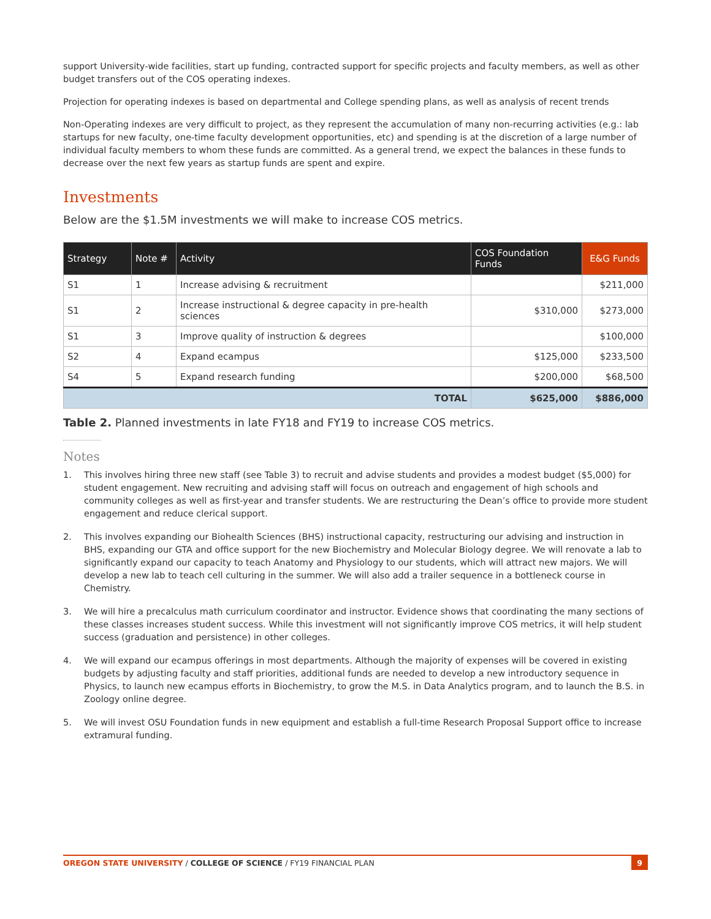support University-wide facilities, start up funding, contracted support for specific projects and faculty members, as well as other budget transfers out of the COS operating indexes.
Projection for operating indexes is based on departmental and College spending plans, as well as analysis of recent trends
Non-Operating indexes are very difficult to project, as they represent the accumulation of many non-recurring activities (e.g.: lab startups for new faculty, one-time faculty development opportunities, etc) and spending is at the discretion of a large number of individual faculty members to whom these funds are committed. As a general trend, we expect the balances in these funds to decrease over the next few years as startup funds are spent and expire.
Investments
Below are the $1.5M investments we will make to increase COS metrics.
| Strategy | Note # | Activity | COS Foundation Funds | E&G Funds |
| --- | --- | --- | --- | --- |
| S1 | 1 | Increase advising & recruitment | | $211,000 |
| S1 | 2 | Increase instructional & degree capacity in pre-health sciences | $310,000 | $273,000 |
| S1 | 3 | Improve quality of instruction & degrees | | $100,000 |
| S2 | 4 | Expand ecampus | $125,000 | $233,500 |
| S4 | 5 | Expand research funding | $200,000 | $68,500 |
| TOTAL | | | $625,000 | $886,000 |
Table 2. Planned investments in late FY18 and FY19 to increase COS metrics.
Notes
1. This involves hiring three new staff (see Table 3) to recruit and advise students and provides a modest budget ($5,000) for student engagement. New recruiting and advising staff will focus on outreach and engagement of high schools and community colleges as well as first-year and transfer students. We are restructuring the Dean’s office to provide more student engagement and reduce clerical support.
2. This involves expanding our Biohealth Sciences (BHS) instructional capacity, restructuring our advising and instruction in BHS, expanding our GTA and office support for the new Biochemistry and Molecular Biology degree. We will renovate a lab to significantly expand our capacity to teach Anatomy and Physiology to our students, which will attract new majors. We will develop a new lab to teach cell culturing in the summer. We will also add a trailer sequence in a bottleneck course in Chemistry.
3. We will hire a precalculus math curriculum coordinator and instructor. Evidence shows that coordinating the many sections of these classes increases student success. While this investment will not significantly improve COS metrics, it will help student success (graduation and persistence) in other colleges.
4. We will expand our ecampus offerings in most departments. Although the majority of expenses will be covered in existing budgets by adjusting faculty and staff priorities, additional funds are needed to develop a new introductory sequence in Physics, to launch new ecampus efforts in Biochemistry, to grow the M.S. in Data Analytics program, and to launch the B.S. in Zoology online degree.
5. We will invest OSU Foundation funds in new equipment and establish a full-time Research Proposal Support office to increase extramural funding.
OREGON STATE UNIVERSITY / COLLEGE OF SCIENCE / FY19 FINANCIAL PLAN 9